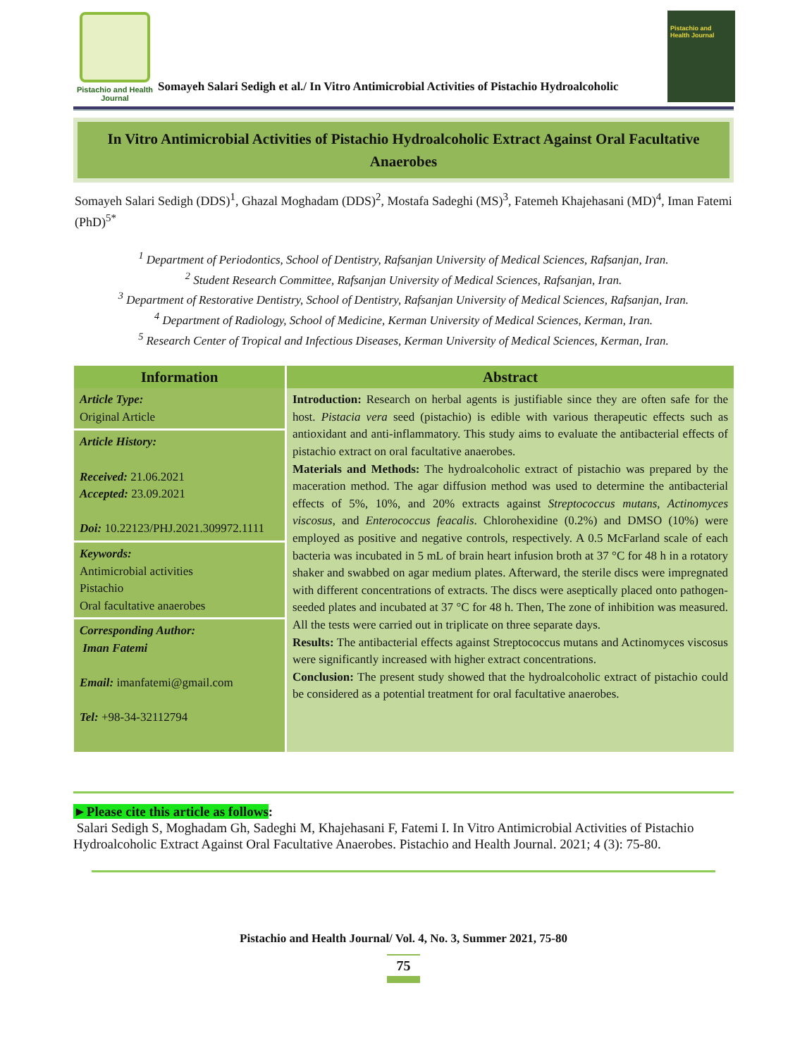Pistachio and Health Journal
Somayeh Salari Sedigh et al./ In Vitro Antimicrobial Activities of Pistachio Hydroalcoholic
Pistachio and Health Journal
In Vitro Antimicrobial Activities of Pistachio Hydroalcoholic Extract Against Oral Facultative Anaerobes
Somayeh Salari Sedigh (DDS)<sup>1</sup>, Ghazal Moghadam (DDS)<sup>2</sup>, Mostafa Sadeghi (MS)<sup>3</sup>, Fatemeh Khajehasani (MD)<sup>4</sup>, Iman Fatemi (PhD)<sup>5*</sup>
<sup>1</sup> Department of Periodontics, School of Dentistry, Rafsanjan University of Medical Sciences, Rafsanjan, Iran.
<sup>2</sup> Student Research Committee, Rafsanjan University of Medical Sciences, Rafsanjan, Iran.
<sup>3</sup> Department of Restorative Dentistry, School of Dentistry, Rafsanjan University of Medical Sciences, Rafsanjan, Iran.
<sup>4</sup> Department of Radiology, School of Medicine, Kerman University of Medical Sciences, Kerman, Iran.
<sup>5</sup> Research Center of Tropical and Infectious Diseases, Kerman University of Medical Sciences, Kerman, Iran.
| Information | Abstract |
| --- | --- |
| Article Type: Original Article | Introduction: Research on herbal agents is justifiable since they are often safe for the host. Pistacia vera seed (pistachio) is edible with various therapeutic effects such as antioxidant and anti-inflammatory. This study aims to evaluate the antibacterial effects of pistachio extract on oral facultative anaerobes. Materials and Methods: The hydroalcoholic extract of pistachio was prepared by the maceration method. The agar diffusion method was used to determine the antibacterial effects of 5%, 10%, and 20% extracts against Streptococcus mutans , Actinomyces viscosus , and Enterococcus feacalis . Chlorohexidine (0.2%) and DMSO (10%) were employed as positive and negative controls, respectively. A 0.5 McFarland scale of each bacteria was incubated in 5 mL of brain heart infusion broth at 37 °C for 48 h in a rotatory shaker and swabbed on agar medium plates. Afterward, the sterile discs were impregnated with different concentrations of extracts. The discs were aseptically placed onto pathogen-seeded plates and incubated at 37 °C for 48 h. Then, The zone of inhibition was measured. All the tests were carried out in triplicate on three separate days. Results: The antibacterial effects against Streptococcus mutans and Actinomyces viscosus were significantly increased with higher extract concentrations. Conclusion: The present study showed that the hydroalcoholic extract of pistachio could be considered as a potential treatment for oral facultative anaerobes. |
| Article History: Received: 21.06.2021 Accepted: 23.09.2021 Doi: 10.22123/PHJ.2021.309972.1111 | |
| Keywords: Antimicrobial activities Pistachio Oral facultative anaerobes | |
| Corresponding Author: Iman Fatemi Email: imanfatemi@gmail.com Tel: +98-34-32112794 | |
►Please cite this article as follows:
Salari Sedigh S, Moghadam Gh, Sadeghi M, Khajehasani F, Fatemi I. In Vitro Antimicrobial Activities of Pistachio Hydroalcoholic Extract Against Oral Facultative Anaerobes. Pistachio and Health Journal. 2021; 4 (3): 75-80.
Pistachio and Health Journal/ Vol. 4, No. 3, Summer 2021, 75-80
75